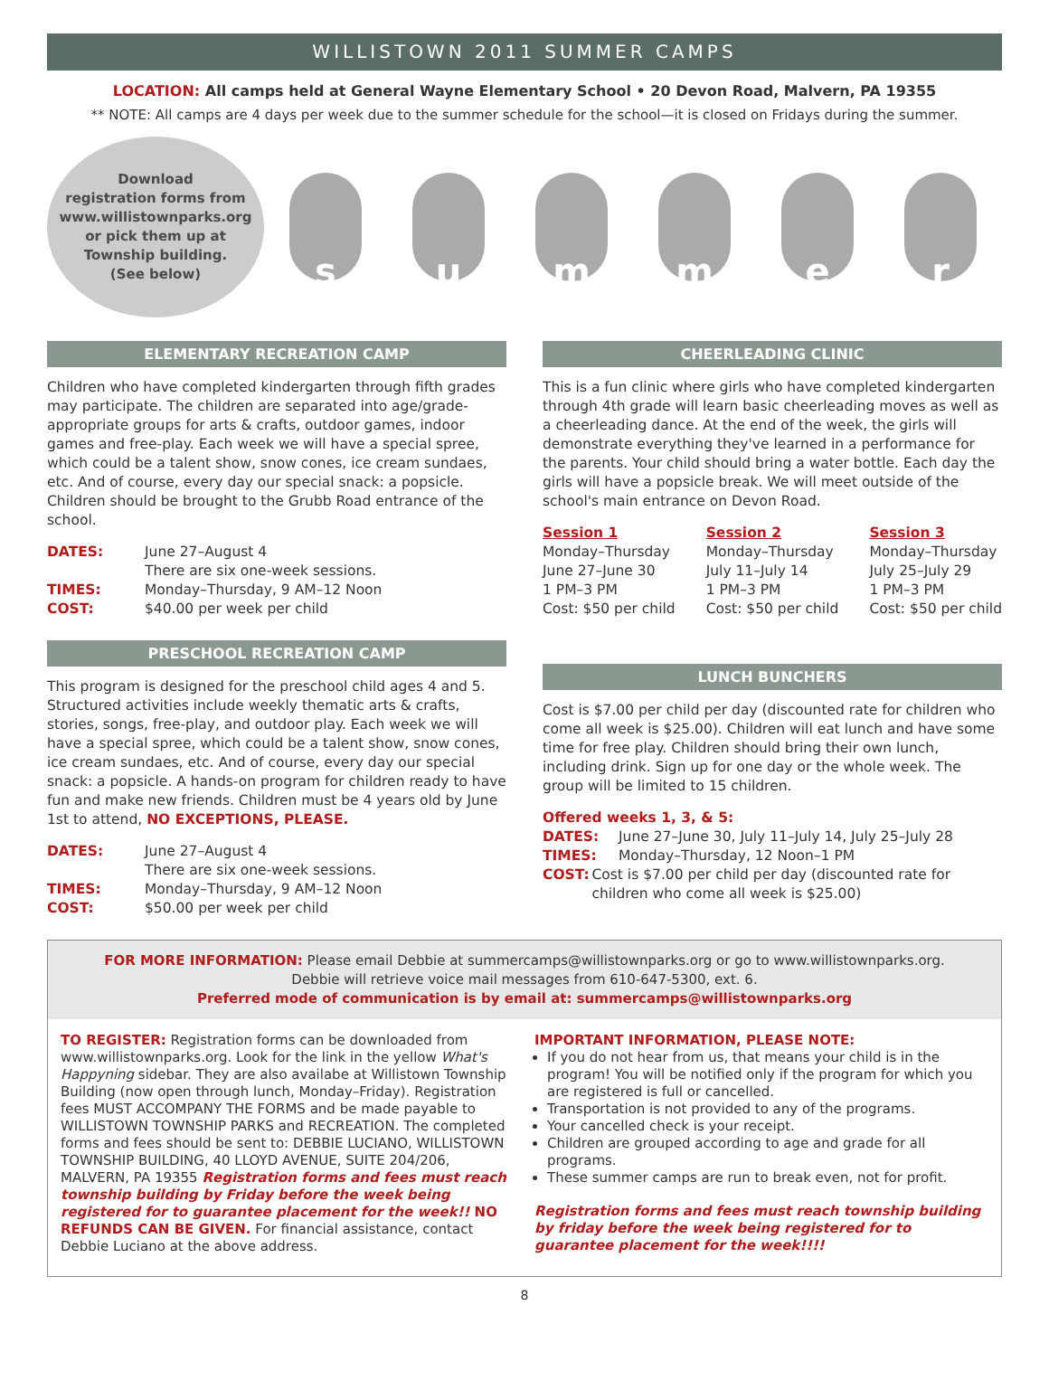WILLISTOWN 2011 SUMMER CAMPS
LOCATION: All camps held at General Wayne Elementary School • 20 Devon Road, Malvern, PA 19355
** NOTE: All camps are 4 days per week due to the summer schedule for the school—it is closed on Fridays during the summer.
Download
registration forms from
www.willistownparks.org
or pick them up at
Township building.
(See below)
s u m m e r
ELEMENTARY RECREATION CAMP
Children who have completed kindergarten through fifth grades may participate. The children are separated into age/grade-appropriate groups for arts & crafts, outdoor games, indoor games and free-play. Each week we will have a special spree, which could be a talent show, snow cones, ice cream sundaes, etc. And of course, every day our special snack: a popsicle. Children should be brought to the Grubb Road entrance of the school.
DATES: June 27–August 4
There are six one-week sessions.
TIMES: Monday–Thursday, 9 AM–12 Noon
COST: $40.00 per week per child
PRESCHOOL RECREATION CAMP
This program is designed for the preschool child ages 4 and 5. Structured activities include weekly thematic arts & crafts, stories, songs, free-play, and outdoor play. Each week we will have a special spree, which could be a talent show, snow cones, ice cream sundaes, etc. And of course, every day our special snack: a popsicle. A hands-on program for children ready to have fun and make new friends. Children must be 4 years old by June 1st to attend, NO EXCEPTIONS, PLEASE.
DATES: June 27–August 4
There are six one-week sessions.
TIMES: Monday–Thursday, 9 AM–12 Noon
COST: $50.00 per week per child
CHEERLEADING CLINIC
This is a fun clinic where girls who have completed kindergarten through 4th grade will learn basic cheerleading moves as well as a cheerleading dance. At the end of the week, the girls will demonstrate everything they've learned in a performance for the parents. Your child should bring a water bottle. Each day the girls will have a popsicle break. We will meet outside of the school's main entrance on Devon Road.
Session 1
Monday–Thursday
June 27–June 30
1 PM–3 PM
Cost: $50 per child
Session 2
Monday–Thursday
July 11–July 14
1 PM–3 PM
Cost: $50 per child
Session 3
Monday–Thursday
July 25–July 29
1 PM–3 PM
Cost: $50 per child
LUNCH BUNCHERS
Cost is $7.00 per child per day (discounted rate for children who come all week is $25.00). Children will eat lunch and have some time for free play. Children should bring their own lunch, including drink. Sign up for one day or the whole week. The group will be limited to 15 children.
Offered weeks 1, 3, & 5:
DATES: June 27–June 30, July 11–July 14, July 25–July 28
TIMES: Monday–Thursday, 12 Noon–1 PM
COST: Cost is $7.00 per child per day (discounted rate for children who come all week is $25.00)
FOR MORE INFORMATION: Please email Debbie at summercamps@willistownparks.org or go to www.willistownparks.org.
Debbie will retrieve voice mail messages from 610-647-5300, ext. 6.
Preferred mode of communication is by email at: summercamps@willistownparks.org
TO REGISTER: Registration forms can be downloaded from www.willistownparks.org. Look for the link in the yellow What's Happyning sidebar. They are also availabe at Willistown Township Building (now open through lunch, Monday–Friday). Registration fees MUST ACCOMPANY THE FORMS and be made payable to WILLISTOWN TOWNSHIP PARKS and RECREATION. The completed forms and fees should be sent to: DEBBIE LUCIANO, WILLISTOWN TOWNSHIP BUILDING, 40 LLOYD AVENUE, SUITE 204/206, MALVERN, PA 19355 Registration forms and fees must reach township building by Friday before the week being registered for to guarantee placement for the week!! NO REFUNDS CAN BE GIVEN. For financial assistance, contact Debbie Luciano at the above address.
IMPORTANT INFORMATION, PLEASE NOTE:
If you do not hear from us, that means your child is in the program! You will be notified only if the program for which you are registered is full or cancelled.
Transportation is not provided to any of the programs.
Your cancelled check is your receipt.
Children are grouped according to age and grade for all programs.
These summer camps are run to break even, not for profit.
Registration forms and fees must reach township building by friday before the week being registered for to guarantee placement for the week!!!!
8